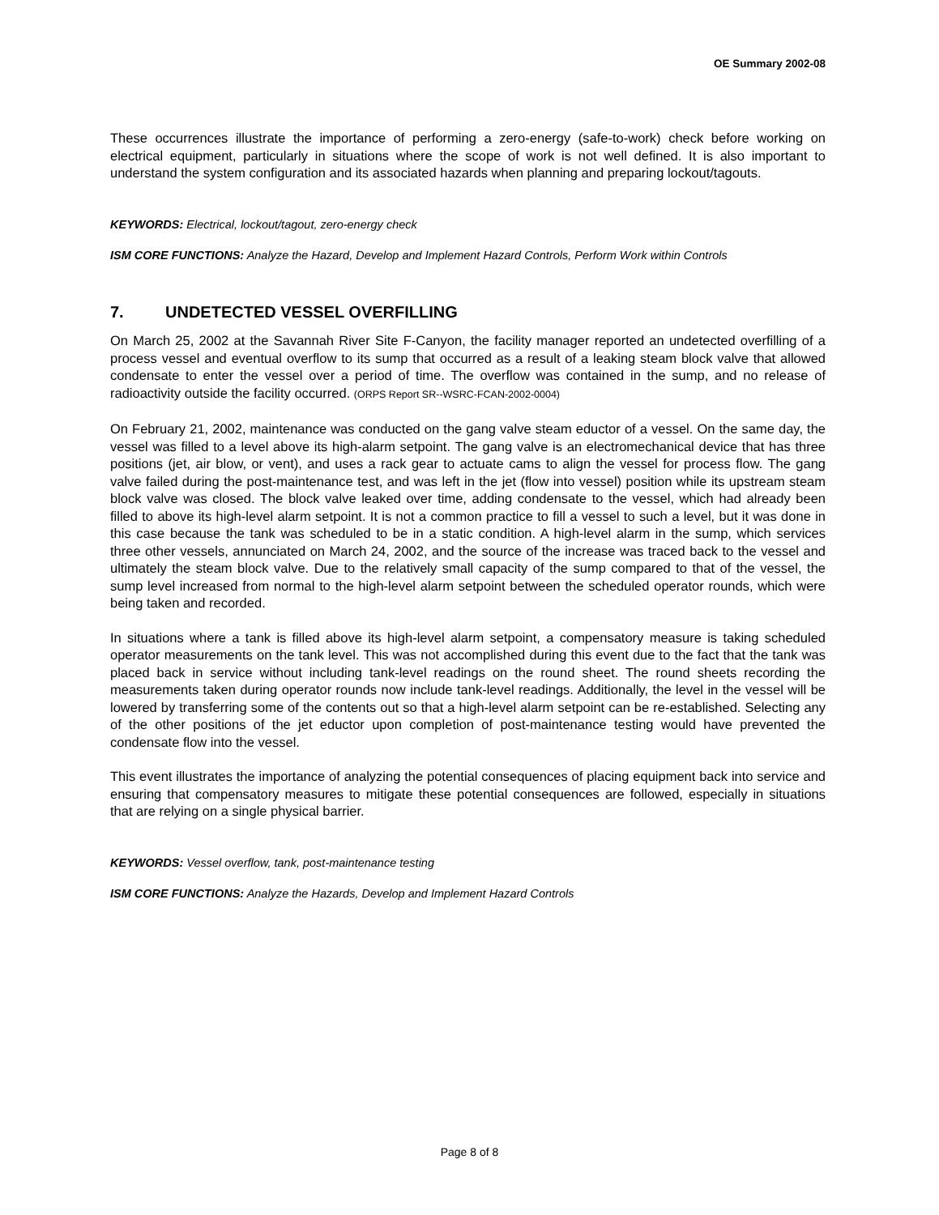OE Summary 2002-08
These occurrences illustrate the importance of performing a zero-energy (safe-to-work) check before working on electrical equipment, particularly in situations where the scope of work is not well defined. It is also important to understand the system configuration and its associated hazards when planning and preparing lockout/tagouts.
KEYWORDS: Electrical, lockout/tagout, zero-energy check
ISM CORE FUNCTIONS: Analyze the Hazard, Develop and Implement Hazard Controls, Perform Work within Controls
7. UNDETECTED VESSEL OVERFILLING
On March 25, 2002 at the Savannah River Site F-Canyon, the facility manager reported an undetected overfilling of a process vessel and eventual overflow to its sump that occurred as a result of a leaking steam block valve that allowed condensate to enter the vessel over a period of time. The overflow was contained in the sump, and no release of radioactivity outside the facility occurred. (ORPS Report SR--WSRC-FCAN-2002-0004)
On February 21, 2002, maintenance was conducted on the gang valve steam eductor of a vessel. On the same day, the vessel was filled to a level above its high-alarm setpoint. The gang valve is an electromechanical device that has three positions (jet, air blow, or vent), and uses a rack gear to actuate cams to align the vessel for process flow. The gang valve failed during the post-maintenance test, and was left in the jet (flow into vessel) position while its upstream steam block valve was closed. The block valve leaked over time, adding condensate to the vessel, which had already been filled to above its high-level alarm setpoint. It is not a common practice to fill a vessel to such a level, but it was done in this case because the tank was scheduled to be in a static condition. A high-level alarm in the sump, which services three other vessels, annunciated on March 24, 2002, and the source of the increase was traced back to the vessel and ultimately the steam block valve. Due to the relatively small capacity of the sump compared to that of the vessel, the sump level increased from normal to the high-level alarm setpoint between the scheduled operator rounds, which were being taken and recorded.
In situations where a tank is filled above its high-level alarm setpoint, a compensatory measure is taking scheduled operator measurements on the tank level. This was not accomplished during this event due to the fact that the tank was placed back in service without including tank-level readings on the round sheet. The round sheets recording the measurements taken during operator rounds now include tank-level readings. Additionally, the level in the vessel will be lowered by transferring some of the contents out so that a high-level alarm setpoint can be re-established. Selecting any of the other positions of the jet eductor upon completion of post-maintenance testing would have prevented the condensate flow into the vessel.
This event illustrates the importance of analyzing the potential consequences of placing equipment back into service and ensuring that compensatory measures to mitigate these potential consequences are followed, especially in situations that are relying on a single physical barrier.
KEYWORDS: Vessel overflow, tank, post-maintenance testing
ISM CORE FUNCTIONS: Analyze the Hazards, Develop and Implement Hazard Controls
Page 8 of 8